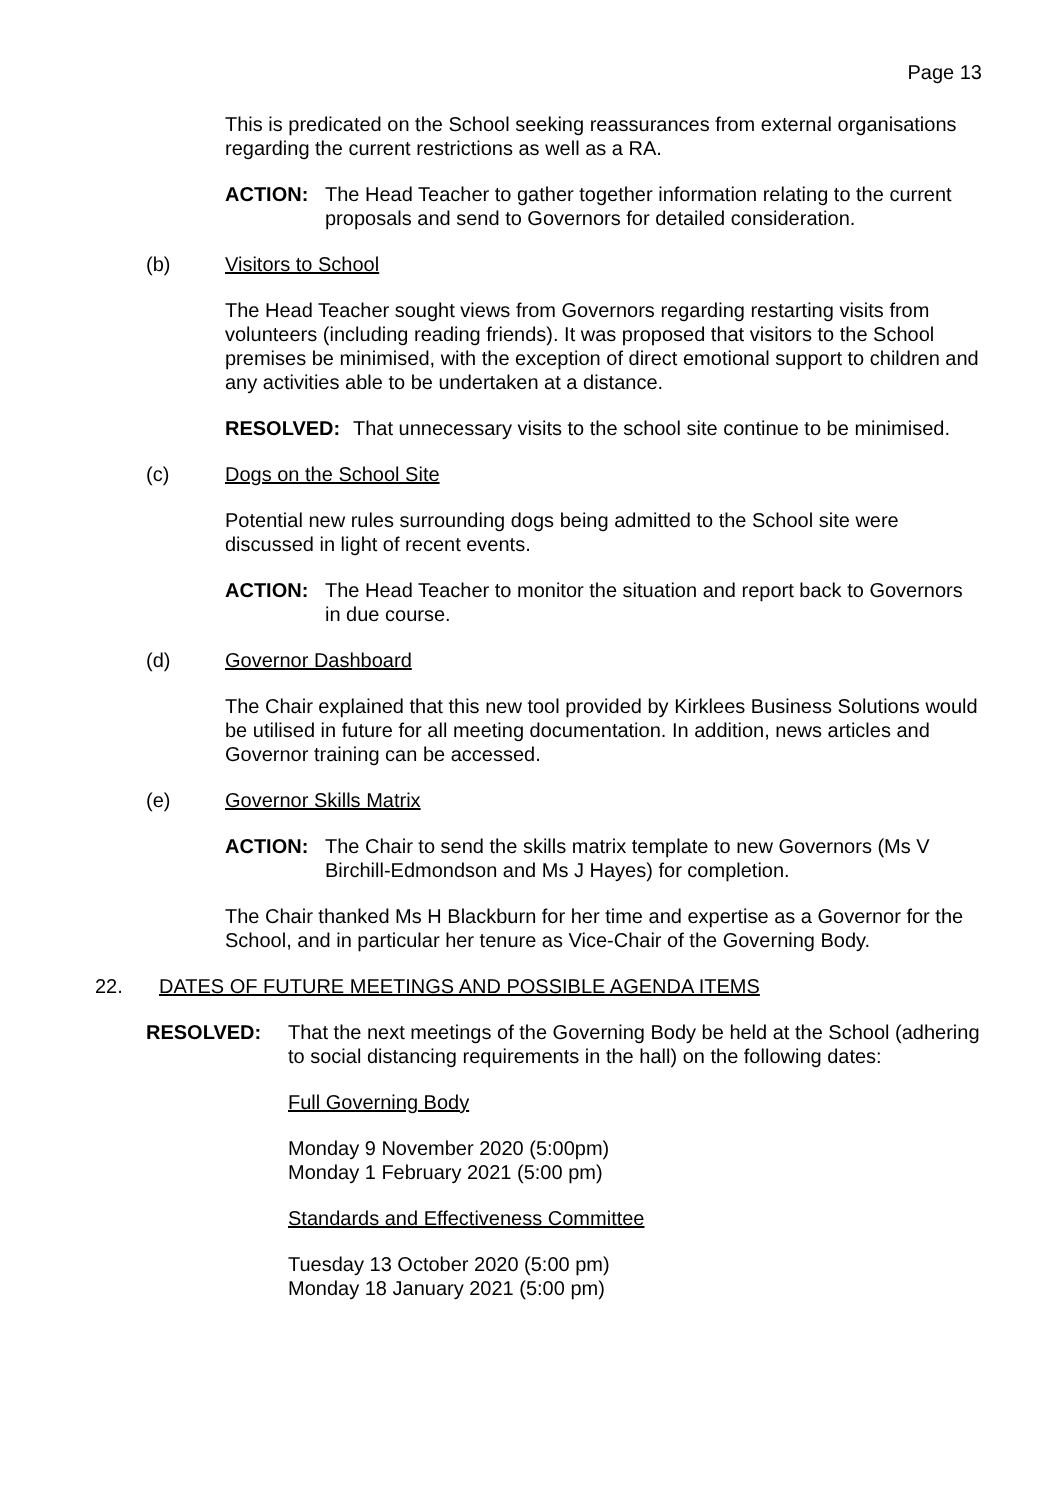Page 13
This is predicated on the School seeking reassurances from external organisations regarding the current restrictions as well as a RA.
ACTION: The Head Teacher to gather together information relating to the current proposals and send to Governors for detailed consideration.
(b) Visitors to School
The Head Teacher sought views from Governors regarding restarting visits from volunteers (including reading friends). It was proposed that visitors to the School premises be minimised, with the exception of direct emotional support to children and any activities able to be undertaken at a distance.
RESOLVED: That unnecessary visits to the school site continue to be minimised.
(c) Dogs on the School Site
Potential new rules surrounding dogs being admitted to the School site were discussed in light of recent events.
ACTION: The Head Teacher to monitor the situation and report back to Governors in due course.
(d) Governor Dashboard
The Chair explained that this new tool provided by Kirklees Business Solutions would be utilised in future for all meeting documentation. In addition, news articles and Governor training can be accessed.
(e) Governor Skills Matrix
ACTION: The Chair to send the skills matrix template to new Governors (Ms V Birchill-Edmondson and Ms J Hayes) for completion.
The Chair thanked Ms H Blackburn for her time and expertise as a Governor for the School, and in particular her tenure as Vice-Chair of the Governing Body.
22. DATES OF FUTURE MEETINGS AND POSSIBLE AGENDA ITEMS
RESOLVED: That the next meetings of the Governing Body be held at the School (adhering to social distancing requirements in the hall) on the following dates:
Full Governing Body
Monday 9 November 2020 (5:00pm)
Monday 1 February 2021 (5:00 pm)
Standards and Effectiveness Committee
Tuesday 13 October 2020 (5:00 pm)
Monday 18 January 2021 (5:00 pm)